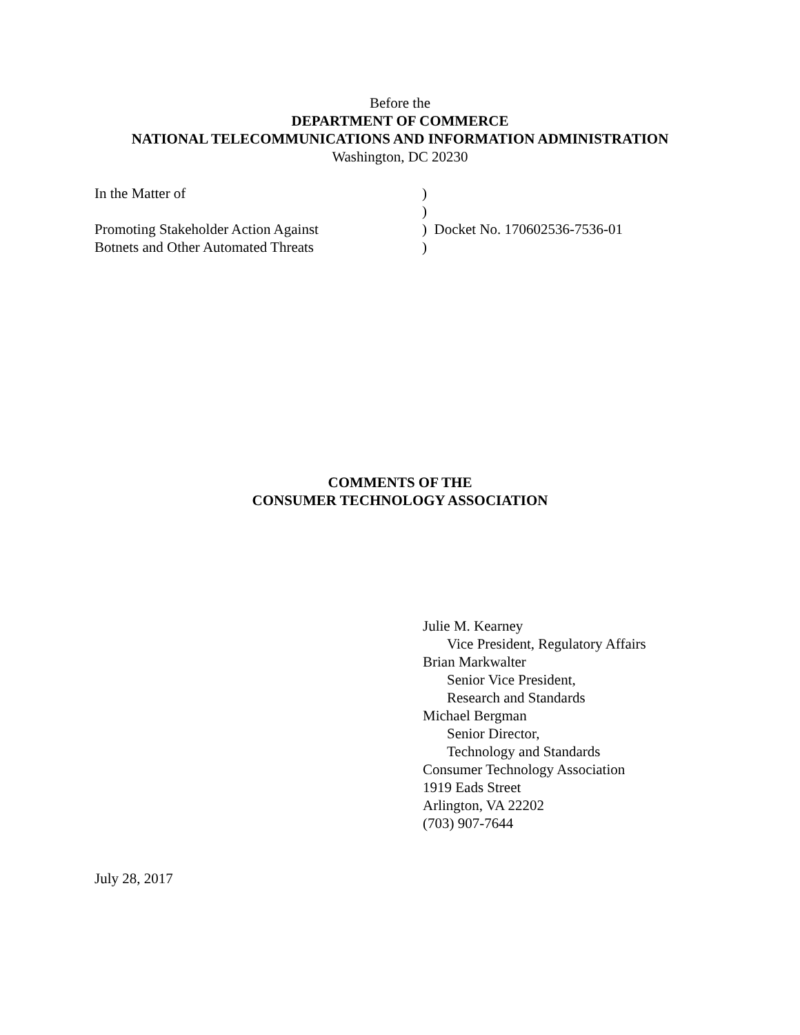Before the
DEPARTMENT OF COMMERCE
NATIONAL TELECOMMUNICATIONS AND INFORMATION ADMINISTRATION
Washington, DC 20230
| In the Matter of | ) |
| | ) |
| Promoting Stakeholder Action Against | ) Docket No. 170602536-7536-01 |
| Botnets and Other Automated Threats | ) |
COMMENTS OF THE
CONSUMER TECHNOLOGY ASSOCIATION
Julie M. Kearney
Vice President, Regulatory Affairs
Brian Markwalter
Senior Vice President,
Research and Standards
Michael Bergman
Senior Director,
Technology and Standards
Consumer Technology Association
1919 Eads Street
Arlington, VA 22202
(703) 907-7644
July 28, 2017